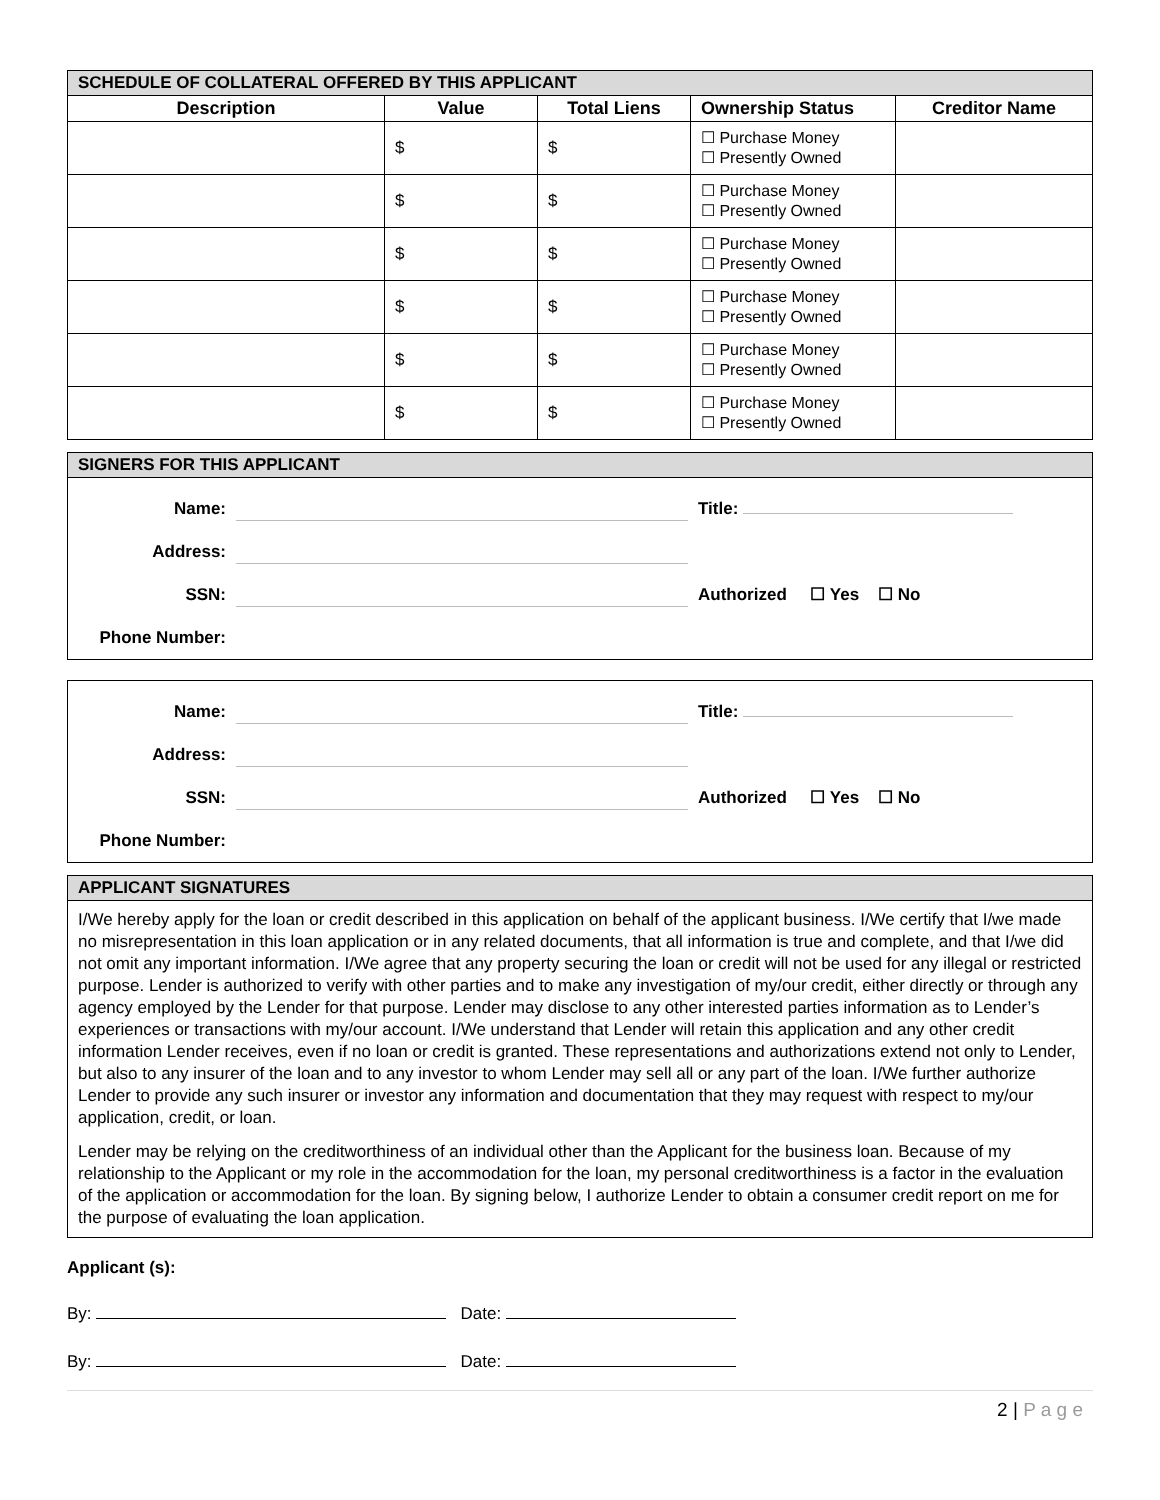| SCHEDULE OF COLLATERAL OFFERED BY THIS APPLICANT | | | | |
| Description | Value | Total Liens | Ownership Status | Creditor Name |
| | $ | $ | ☐ Purchase Money ☐ Presently Owned | |
| | $ | $ | ☐ Purchase Money ☐ Presently Owned | |
| | $ | $ | ☐ Purchase Money ☐ Presently Owned | |
| | $ | $ | ☐ Purchase Money ☐ Presently Owned | |
| | $ | $ | ☐ Purchase Money ☐ Presently Owned | |
| | $ | $ | ☐ Purchase Money ☐ Presently Owned | |
SIGNERS FOR THIS APPLICANT
Name:
Title:
Address:
SSN:
Authorized ☐ Yes ☐ No
Phone Number:
Name:
Title:
Address:
SSN:
Authorized ☐ Yes ☐ No
Phone Number:
APPLICANT SIGNATURES
I/We hereby apply for the loan or credit described in this application on behalf of the applicant business. I/We certify that I/we made no misrepresentation in this loan application or in any related documents, that all information is true and complete, and that I/we did not omit any important information. I/We agree that any property securing the loan or credit will not be used for any illegal or restricted purpose. Lender is authorized to verify with other parties and to make any investigation of my/our credit, either directly or through any agency employed by the Lender for that purpose. Lender may disclose to any other interested parties information as to Lender’s experiences or transactions with my/our account. I/We understand that Lender will retain this application and any other credit information Lender receives, even if no loan or credit is granted. These representations and authorizations extend not only to Lender, but also to any insurer of the loan and to any investor to whom Lender may sell all or any part of the loan. I/We further authorize Lender to provide any such insurer or investor any information and documentation that they may request with respect to my/our application, credit, or loan.
Lender may be relying on the creditworthiness of an individual other than the Applicant for the business loan. Because of my relationship to the Applicant or my role in the accommodation for the loan, my personal creditworthiness is a factor in the evaluation of the application or accommodation for the loan. By signing below, I authorize Lender to obtain a consumer credit report on me for the purpose of evaluating the loan application.
Applicant (s):
By: Date:
By: Date:
2 | P a g e